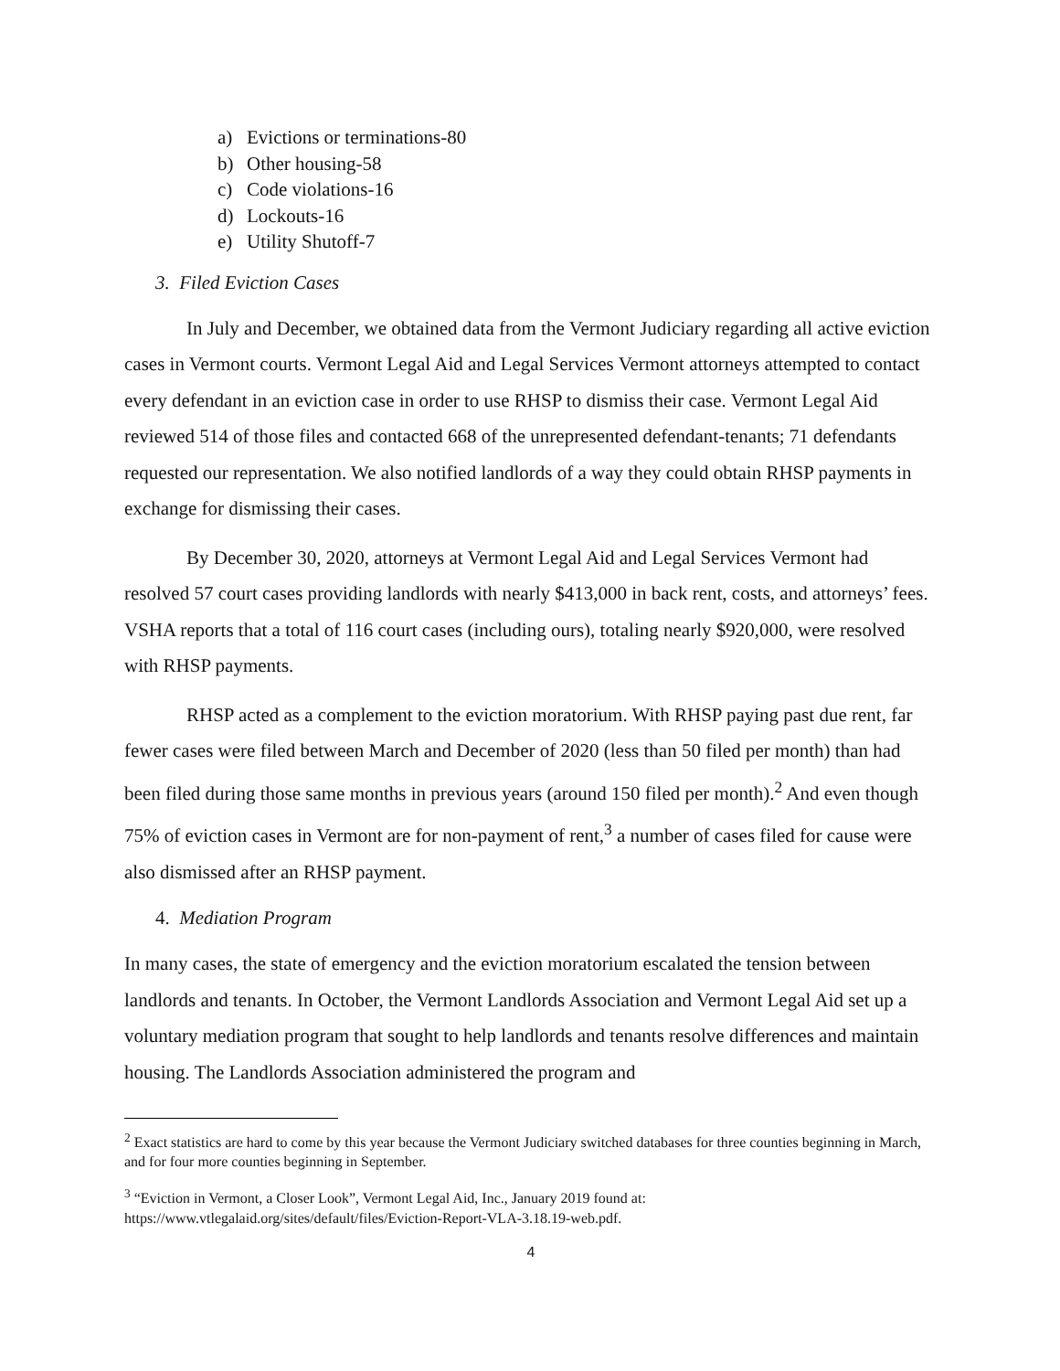a) Evictions or terminations-80
b) Other housing-58
c) Code violations-16
d) Lockouts-16
e) Utility Shutoff-7
3. Filed Eviction Cases
In July and December, we obtained data from the Vermont Judiciary regarding all active eviction cases in Vermont courts. Vermont Legal Aid and Legal Services Vermont attorneys attempted to contact every defendant in an eviction case in order to use RHSP to dismiss their case. Vermont Legal Aid reviewed 514 of those files and contacted 668 of the unrepresented defendant-tenants; 71 defendants requested our representation. We also notified landlords of a way they could obtain RHSP payments in exchange for dismissing their cases.
By December 30, 2020, attorneys at Vermont Legal Aid and Legal Services Vermont had resolved 57 court cases providing landlords with nearly $413,000 in back rent, costs, and attorneys’ fees. VSHA reports that a total of 116 court cases (including ours), totaling nearly $920,000, were resolved with RHSP payments.
RHSP acted as a complement to the eviction moratorium. With RHSP paying past due rent, far fewer cases were filed between March and December of 2020 (less than 50 filed per month) than had been filed during those same months in previous years (around 150 filed per month).<sup>2</sup> And even though 75% of eviction cases in Vermont are for non-payment of rent,<sup>3</sup> a number of cases filed for cause were also dismissed after an RHSP payment.
4. Mediation Program
In many cases, the state of emergency and the eviction moratorium escalated the tension between landlords and tenants. In October, the Vermont Landlords Association and Vermont Legal Aid set up a voluntary mediation program that sought to help landlords and tenants resolve differences and maintain housing. The Landlords Association administered the program and
<sup>2</sup> Exact statistics are hard to come by this year because the Vermont Judiciary switched databases for three counties beginning in March, and for four more counties beginning in September.
<sup>3</sup> “Eviction in Vermont, a Closer Look”, Vermont Legal Aid, Inc., January 2019 found at: https://www.vtlegalaid.org/sites/default/files/Eviction-Report-VLA-3.18.19-web.pdf.
4